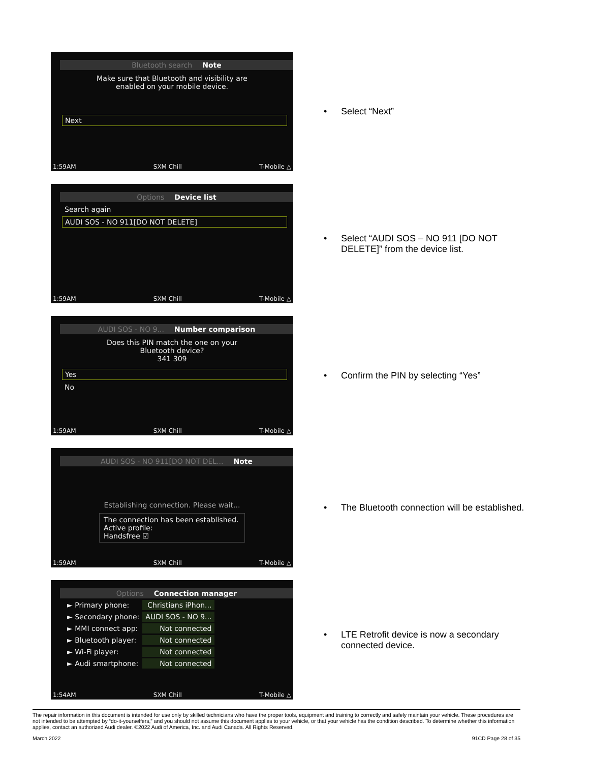Bluetooth search Note
Make sure that Bluetooth and visibility are
enabled on your mobile device.
Next
1:59AM SXM Chill T-Mobile △
• Select “Next”
Options Device list
Search again
AUDI SOS - NO 911[DO NOT DELETE]
1:59AM SXM Chill T-Mobile △
• Select “AUDI SOS – NO 911 [DO NOT
DELETE]” from the device list.
AUDI SOS - NO 9... Number comparison
Does this PIN match the one on your
Bluetooth device?
341 309
Yes
No
1:59AM SXM Chill T-Mobile △
• Confirm the PIN by selecting “Yes”
AUDI SOS - NO 911[DO NOT DEL... Note
Establishing connection. Please wait...
The connection has been established.
Active profile:
Handsfree ☑
1:59AM SXM Chill T-Mobile △
• The Bluetooth connection will be established.
Options Connection manager
| ► Primary phone: | Christians iPhon... |
| ► Secondary phone: | AUDI SOS - NO 9... |
| ► MMI connect app: | Not connected |
| ► Bluetooth player: | Not connected |
| ► Wi-Fi player: | Not connected |
| ► Audi smartphone: | Not connected |
1:54AM SXM Chill T-Mobile △
• LTE Retrofit device is now a secondary
connected device.
The repair information in this document is intended for use only by skilled technicians who have the proper tools, equipment and training to correctly and safely maintain your vehicle. These procedures are not intended to be attempted by “do-it-yourselfers,” and you should not assume this document applies to your vehicle, or that your vehicle has the condition described. To determine whether this information applies, contact an authorized Audi dealer. ©2022 Audi of America, Inc. and Audi Canada. All Rights Reserved.
March 2022 91CD Page 28 of 35